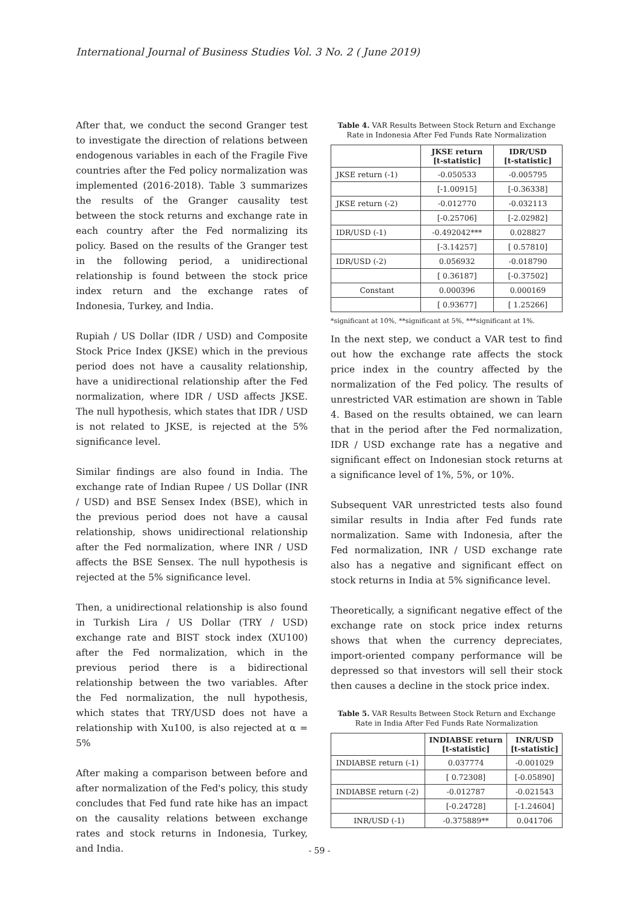International Journal of Business Studies Vol. 3 No. 2 ( June 2019)
After that, we conduct the second Granger test to investigate the direction of relations between endogenous variables in each of the Fragile Five countries after the Fed policy normalization was implemented (2016-2018). Table 3 summarizes the results of the Granger causality test between the stock returns and exchange rate in each country after the Fed normalizing its policy. Based on the results of the Granger test in the following period, a unidirectional relationship is found between the stock price index return and the exchange rates of Indonesia, Turkey, and India.
Rupiah / US Dollar (IDR / USD) and Composite Stock Price Index (JKSE) which in the previous period does not have a causality relationship, have a unidirectional relationship after the Fed normalization, where IDR / USD affects JKSE. The null hypothesis, which states that IDR / USD is not related to JKSE, is rejected at the 5% significance level.
Similar findings are also found in India. The exchange rate of Indian Rupee / US Dollar (INR / USD) and BSE Sensex Index (BSE), which in the previous period does not have a causal relationship, shows unidirectional relationship after the Fed normalization, where INR / USD affects the BSE Sensex. The null hypothesis is rejected at the 5% significance level.
Then, a unidirectional relationship is also found in Turkish Lira / US Dollar (TRY / USD) exchange rate and BIST stock index (XU100) after the Fed normalization, which in the previous period there is a bidirectional relationship between the two variables. After the Fed normalization, the null hypothesis, which states that TRY/USD does not have a relationship with Xu100, is also rejected at α = 5%
After making a comparison between before and after normalization of the Fed's policy, this study concludes that Fed fund rate hike has an impact on the causality relations between exchange rates and stock returns in Indonesia, Turkey, and India.
Table 4. VAR Results Between Stock Return and Exchange Rate in Indonesia After Fed Funds Rate Normalization
| | JKSE return [t-statistic] | IDR/USD [t-statistic] |
| --- | --- | --- |
| JKSE return (-1) | -0.050533 | -0.005795 |
| | [-1.00915] | [-0.36338] |
| JKSE return (-2) | -0.012770 | -0.032113 |
| | [-0.25706] | [-2.02982] |
| IDR/USD (-1) | -0.492042*** | 0.028827 |
| | [-3.14257] | [ 0.57810] |
| IDR/USD (-2) | 0.056932 | -0.018790 |
| | [ 0.36187] | [-0.37502] |
| Constant | 0.000396 | 0.000169 |
| | [ 0.93677] | [ 1.25266] |
*significant at 10%, **significant at 5%, ***significant at 1%.
In the next step, we conduct a VAR test to find out how the exchange rate affects the stock price index in the country affected by the normalization of the Fed policy. The results of unrestricted VAR estimation are shown in Table 4. Based on the results obtained, we can learn that in the period after the Fed normalization, IDR / USD exchange rate has a negative and significant effect on Indonesian stock returns at a significance level of 1%, 5%, or 10%.
Subsequent VAR unrestricted tests also found similar results in India after Fed funds rate normalization. Same with Indonesia, after the Fed normalization, INR / USD exchange rate also has a negative and significant effect on stock returns in India at 5% significance level.
Theoretically, a significant negative effect of the exchange rate on stock price index returns shows that when the currency depreciates, import-oriented company performance will be depressed so that investors will sell their stock then causes a decline in the stock price index.
Table 5. VAR Results Between Stock Return and Exchange Rate in India After Fed Funds Rate Normalization
| | INDIABSE return [t-statistic] | INR/USD [t-statistic] |
| --- | --- | --- |
| INDIABSE return (-1) | 0.037774 | -0.001029 |
| | [ 0.72308] | [-0.05890] |
| INDIABSE return (-2) | -0.012787 | -0.021543 |
| | [-0.24728] | [-1.24604] |
| INR/USD (-1) | -0.375889** | 0.041706 |
- 59 -